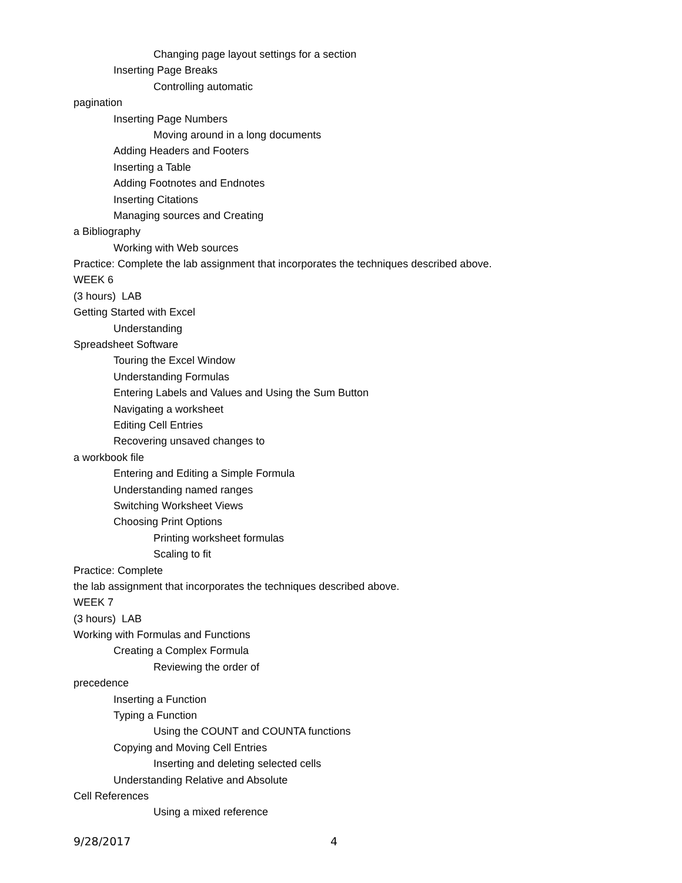Changing page layout settings for a section
Inserting Page Breaks
Controlling automatic
pagination
Inserting Page Numbers
Moving around in a long documents
Adding Headers and Footers
Inserting a Table
Adding Footnotes and Endnotes
Inserting Citations
Managing sources and Creating
a Bibliography
Working with Web sources
Practice: Complete the lab assignment that incorporates the techniques described above.
WEEK 6
(3 hours) LAB
Getting Started with Excel
Understanding
Spreadsheet Software
Touring the Excel Window
Understanding Formulas
Entering Labels and Values and Using the Sum Button
Navigating a worksheet
Editing Cell Entries
Recovering unsaved changes to
a workbook file
Entering and Editing a Simple Formula
Understanding named ranges
Switching Worksheet Views
Choosing Print Options
Printing worksheet formulas
Scaling to fit
Practice: Complete
the lab assignment that incorporates the techniques described above.
WEEK 7
(3 hours) LAB
Working with Formulas and Functions
Creating a Complex Formula
Reviewing the order of
precedence
Inserting a Function
Typing a Function
Using the COUNT and COUNTA functions
Copying and Moving Cell Entries
Inserting and deleting selected cells
Understanding Relative and Absolute
Cell References
Using a mixed reference
9/28/2017 4